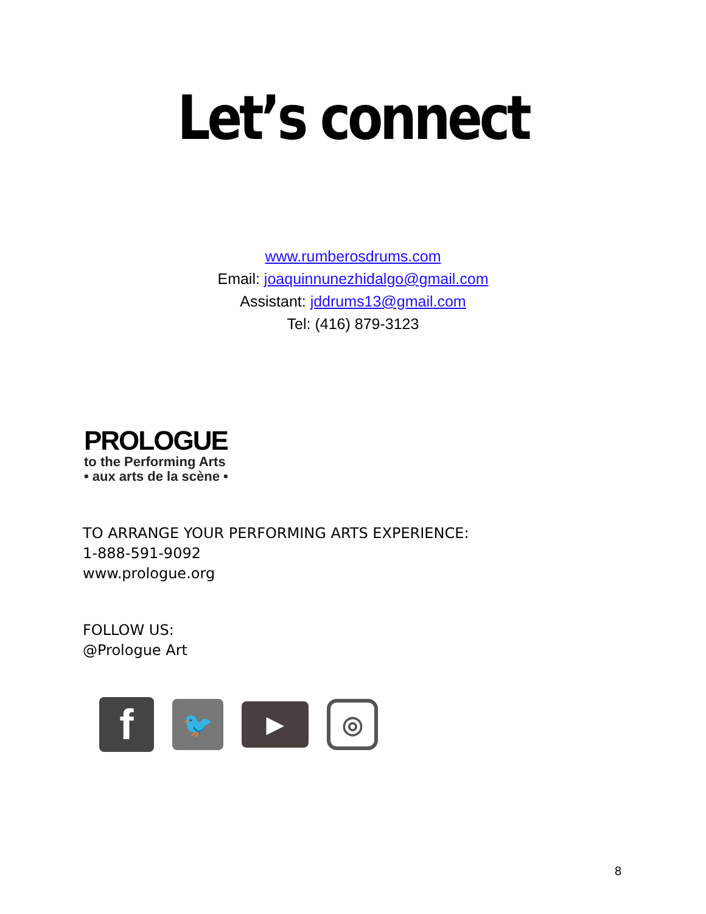Let’s connect
www.rumberosdrums.com
Email: joaquinnunezhidalgo@gmail.com
Assistant: jddrums13@gmail.com
Tel: (416) 879-3123
PROLOGUE
to the Performing Arts
• aux arts de la scène •
TO ARRANGE YOUR PERFORMING ARTS EXPERIENCE:
1-888-591-9092
www.prologue.org
FOLLOW US:
@Prologue Art
f
🐦
▶
◎
8